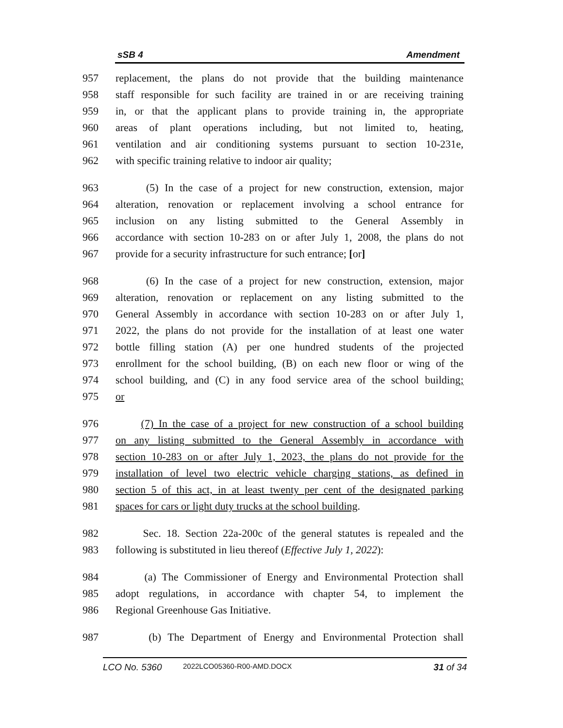sSB 4 Amendment
957 replacement, the plans do not provide that the building maintenance
958 staff responsible for such facility are trained in or are receiving training
959 in, or that the applicant plans to provide training in, the appropriate
960 areas of plant operations including, but not limited to, heating,
961 ventilation and air conditioning systems pursuant to section 10-231e,
962 with specific training relative to indoor air quality;
963 (5) In the case of a project for new construction, extension, major
964 alteration, renovation or replacement involving a school entrance for
965 inclusion on any listing submitted to the General Assembly in
966 accordance with section 10-283 on or after July 1, 2008, the plans do not
967 provide for a security infrastructure for such entrance; [or]
968 (6) In the case of a project for new construction, extension, major
969 alteration, renovation or replacement on any listing submitted to the
970 General Assembly in accordance with section 10-283 on or after July 1,
971 2022, the plans do not provide for the installation of at least one water
972 bottle filling station (A) per one hundred students of the projected
973 enrollment for the school building, (B) on each new floor or wing of the
974 school building, and (C) in any food service area of the school building;
975 or
976 (7) In the case of a project for new construction of a school building
977 on any listing submitted to the General Assembly in accordance with
978 section 10-283 on or after July 1, 2023, the plans do not provide for the
979 installation of level two electric vehicle charging stations, as defined in
980 section 5 of this act, in at least twenty per cent of the designated parking
981 spaces for cars or light duty trucks at the school building.
982 Sec. 18. Section 22a-200c of the general statutes is repealed and the
983 following is substituted in lieu thereof (Effective July 1, 2022):
984 (a) The Commissioner of Energy and Environmental Protection shall
985 adopt regulations, in accordance with chapter 54, to implement the
986 Regional Greenhouse Gas Initiative.
987 (b) The Department of Energy and Environmental Protection shall
LCO No. 5360 2022LCO05360-R00-AMD.DOCX 31 of 34